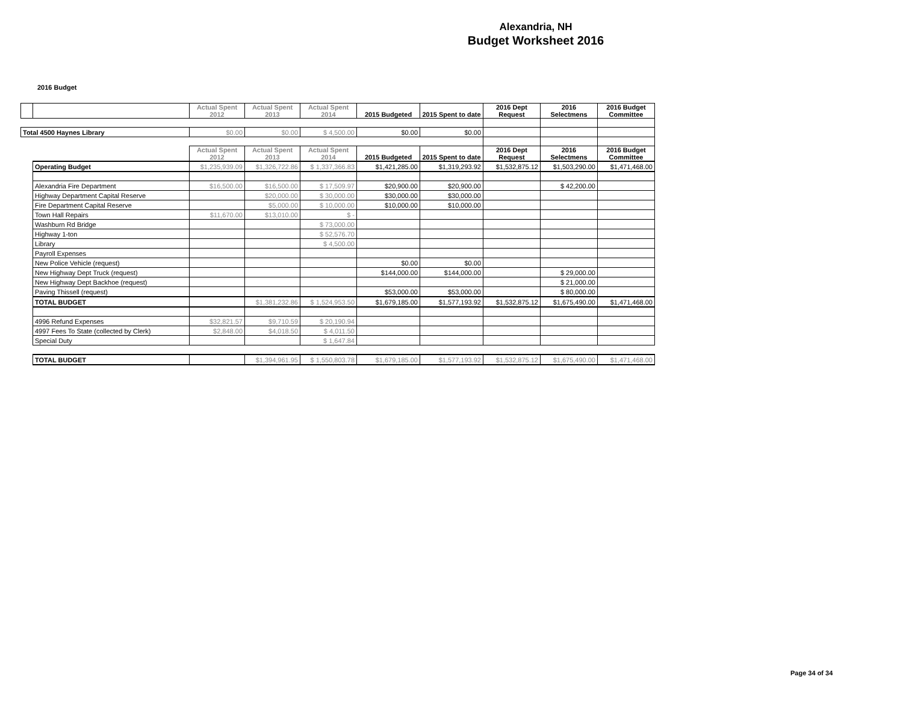Alexandria, NH
Budget Worksheet 2016
2016 Budget
| | | Actual Spent 2012 | Actual Spent 2013 | Actual Spent 2014 | 2015 Budgeted | 2015 Spent to date | 2016 Dept Request | 2016 Selectmens | 2016 Budget Committee |
| --- | --- | --- | --- | --- | --- | --- | --- | --- | --- |
| Total 4500 Haynes Library | | $0.00 | $0.00 | $ 4,500.00 | $0.00 | $0.00 | | | |
| | | Actual Spent 2012 | Actual Spent 2013 | Actual Spent 2014 | 2015 Budgeted | 2015 Spent to date | 2016 Dept Request | 2016 Selectmens | 2016 Budget Committee |
| | Operating Budget | $1,235,939.09 | $1,326,722.86 | $ 1,337,366.83 | $1,421,285.00 | $1,319,293.92 | $1,532,875.12 | $1,503,290.00 | $1,471,468.00 |
| | Alexandria Fire Department | $16,500.00 | $16,500.00 | $ 17,509.97 | $20,900.00 | $20,900.00 | | $ 42,200.00 | |
| | Highway Department Capital Reserve | | $20,000.00 | $ 30,000.00 | $30,000.00 | $30,000.00 | | | |
| | Fire Department Capital Reserve | | $5,000.00 | $ 10,000.00 | $10,000.00 | $10,000.00 | | | |
| | Town Hall Repairs | $11,670.00 | $13,010.00 | $ - | | | | | |
| | Washburn Rd Bridge | | | $ 73,000.00 | | | | | |
| | Highway 1-ton | | | $ 52,576.70 | | | | | |
| | Library | | | $ 4,500.00 | | | | | |
| | Payroll Expenses | | | | | | | | |
| | New Police Vehicle (request) | | | | $0.00 | $0.00 | | | |
| | New Highway Dept Truck (request) | | | | $144,000.00 | $144,000.00 | | $ 29,000.00 | |
| | New Highway Dept Backhoe (request) | | | | | | | $ 21,000.00 | |
| | Paving Thissell (request) | | | | $53,000.00 | $53,000.00 | | $ 80,000.00 | |
| | TOTAL BUDGET | | $1,381,232.86 | $ 1,524,953.50 | $1,679,185.00 | $1,577,193.92 | $1,532,875.12 | $1,675,490.00 | $1,471,468.00 |
| | 4996 Refund Expenses | $32,821.57 | $9,710.59 | $ 20,190.94 | | | | | |
| | 4997 Fees To State (collected by Clerk) | $2,848.00 | $4,018.50 | $ 4,011.50 | | | | | |
| | Special Duty | | | $ 1,647.84 | | | | | |
| | TOTAL BUDGET | | $1,394,961.95 | $ 1,550,803.78 | $1,679,185.00 | $1,577,193.92 | $1,532,875.12 | $1,675,490.00 | $1,471,468.00 |
Page 34 of 34